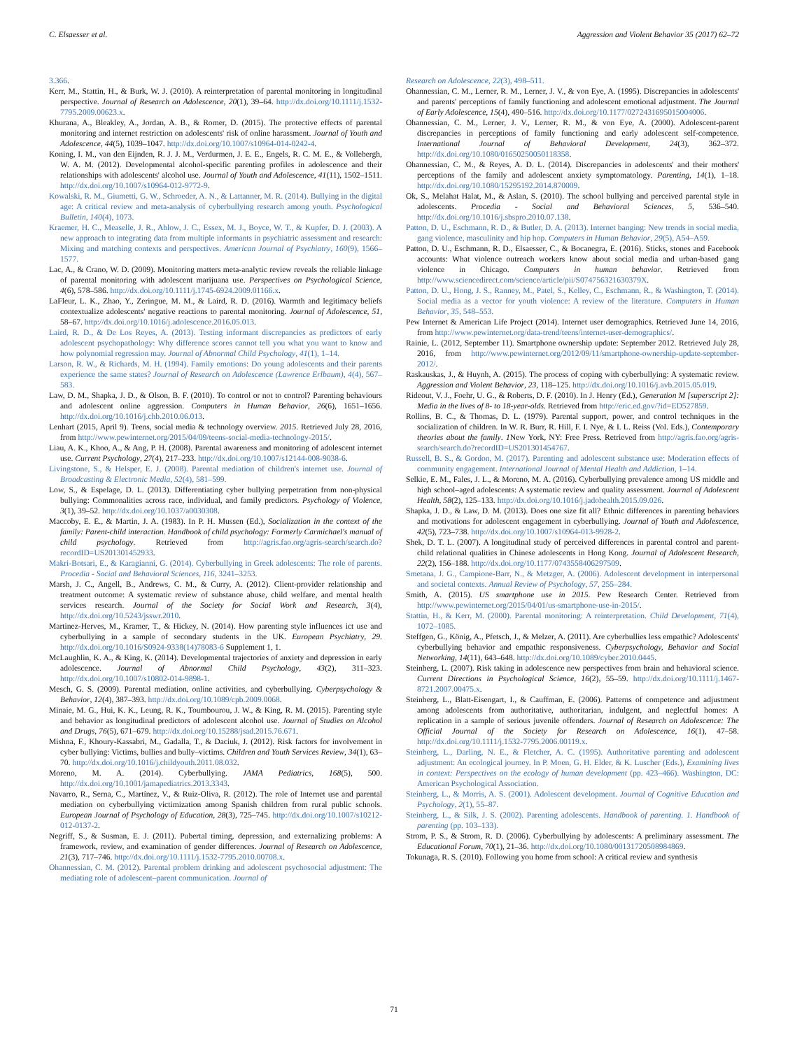C. Elsaesser et al. Aggression and Violent Behavior 35 (2017) 62–72
3.366.
Kerr, M., Stattin, H., & Burk, W. J. (2010). A reinterpretation of parental monitoring in longitudinal perspective. Journal of Research on Adolescence, 20(1), 39–64. http://dx.doi.org/10.1111/j.1532-7795.2009.00623.x.
Khurana, A., Bleakley, A., Jordan, A. B., & Romer, D. (2015). The protective effects of parental monitoring and internet restriction on adolescents' risk of online harassment. Journal of Youth and Adolescence, 44(5), 1039–1047. http://dx.doi.org/10.1007/s10964-014-0242-4.
Koning, I. M., van den Eijnden, R. J. J. M., Verdurmen, J. E. E., Engels, R. C. M. E., & Vollebergh, W. A. M. (2012). Developmental alcohol-specific parenting profiles in adolescence and their relationships with adolescents' alcohol use. Journal of Youth and Adolescence, 41(11), 1502–1511. http://dx.doi.org/10.1007/s10964-012-9772-9.
Kowalski, R. M., Giumetti, G. W., Schroeder, A. N., & Lattanner, M. R. (2014). Bullying in the digital age: A critical review and meta-analysis of cyberbullying research among youth. Psychological Bulletin, 140(4), 1073.
Kraemer, H. C., Measelle, J. R., Ablow, J. C., Essex, M. J., Boyce, W. T., & Kupfer, D. J. (2003). A new approach to integrating data from multiple informants in psychiatric assessment and research: Mixing and matching contexts and perspectives. American Journal of Psychiatry, 160(9), 1566–1577.
Lac, A., & Crano, W. D. (2009). Monitoring matters meta-analytic review reveals the reliable linkage of parental monitoring with adolescent marijuana use. Perspectives on Psychological Science, 4(6), 578–586. http://dx.doi.org/10.1111/j.1745-6924.2009.01166.x.
LaFleur, L. K., Zhao, Y., Zeringue, M. M., & Laird, R. D. (2016). Warmth and legitimacy beliefs contextualize adolescents' negative reactions to parental monitoring. Journal of Adolescence, 51, 58–67. http://dx.doi.org/10.1016/j.adolescence.2016.05.013.
Laird, R. D., & De Los Reyes, A. (2013). Testing informant discrepancies as predictors of early adolescent psychopathology: Why difference scores cannot tell you what you want to know and how polynomial regression may. Journal of Abnormal Child Psychology, 41(1), 1–14.
Larson, R. W., & Richards, M. H. (1994). Family emotions: Do young adolescents and their parents experience the same states? Journal of Research on Adolescence (Lawrence Erlbaum), 4(4), 567–583.
Law, D. M., Shapka, J. D., & Olson, B. F. (2010). To control or not to control? Parenting behaviours and adolescent online aggression. Computers in Human Behavior, 26(6), 1651–1656. http://dx.doi.org/10.1016/j.chb.2010.06.013.
Lenhart (2015, April 9). Teens, social media & technology overview. 2015. Retrieved July 28, 2016, from http://www.pewinternet.org/2015/04/09/teens-social-media-technology-2015/.
Liau, A. K., Khoo, A., & Ang, P. H. (2008). Parental awareness and monitoring of adolescent internet use. Current Psychology, 27(4), 217–233. http://dx.doi.org/10.1007/s12144-008-9038-6.
Livingstone, S., & Helsper, E. J. (2008). Parental mediation of children's internet use. Journal of Broadcasting & Electronic Media, 52(4), 581–599.
Low, S., & Espelage, D. L. (2013). Differentiating cyber bullying perpetration from non-physical bullying: Commonalities across race, individual, and family predictors. Psychology of Violence, 3(1), 39–52. http://dx.doi.org/10.1037/a0030308.
Maccoby, E. E., & Martin, J. A. (1983). In P. H. Mussen (Ed.), Socialization in the context of the family: Parent-child interaction. Handbook of child psychology: Formerly Carmichael's manual of child psychology. Retrieved from http://agris.fao.org/agris-search/search.do?recordID=US201301452933.
Makri-Botsari, E., & Karagianni, G. (2014). Cyberbullying in Greek adolescents: The role of parents. Procedia - Social and Behavioral Sciences, 116, 3241–3253.
Marsh, J. C., Angell, B., Andrews, C. M., & Curry, A. (2012). Client-provider relationship and treatment outcome: A systematic review of substance abuse, child welfare, and mental health services research. Journal of the Society for Social Work and Research, 3(4), http://dx.doi.org/10.5243/jsswr.2010.
Martinez-Herves, M., Kramer, T., & Hickey, N. (2014). How parenting style influences ict use and cyberbullying in a sample of secondary students in the UK. European Psychiatry, 29. http://dx.doi.org/10.1016/S0924-9338(14)78083-6 Supplement 1, 1.
McLaughlin, K. A., & King, K. (2014). Developmental trajectories of anxiety and depression in early adolescence. Journal of Abnormal Child Psychology, 43(2), 311–323. http://dx.doi.org/10.1007/s10802-014-9898-1.
Mesch, G. S. (2009). Parental mediation, online activities, and cyberbullying. Cyberpsychology & Behavior, 12(4), 387–393. http://dx.doi.org/10.1089/cpb.2009.0068.
Minaie, M. G., Hui, K. K., Leung, R. K., Toumbourou, J. W., & King, R. M. (2015). Parenting style and behavior as longitudinal predictors of adolescent alcohol use. Journal of Studies on Alcohol and Drugs, 76(5), 671–679. http://dx.doi.org/10.15288/jsad.2015.76.671.
Mishna, F., Khoury-Kassabri, M., Gadalla, T., & Daciuk, J. (2012). Risk factors for involvement in cyber bullying: Victims, bullies and bully–victims. Children and Youth Services Review, 34(1), 63–70. http://dx.doi.org/10.1016/j.childyouth.2011.08.032.
Moreno, M. A. (2014). Cyberbullying. JAMA Pediatrics, 168(5), 500. http://dx.doi.org/10.1001/jamapediatrics.2013.3343.
Navarro, R., Serna, C., Martínez, V., & Ruiz-Oliva, R. (2012). The role of Internet use and parental mediation on cyberbullying victimization among Spanish children from rural public schools. European Journal of Psychology of Education, 28(3), 725–745. http://dx.doi.org/10.1007/s10212-012-0137-2.
Negriff, S., & Susman, E. J. (2011). Pubertal timing, depression, and externalizing problems: A framework, review, and examination of gender differences. Journal of Research on Adolescence, 21(3), 717–746. http://dx.doi.org/10.1111/j.1532-7795.2010.00708.x.
Ohannessian, C. M. (2012). Parental problem drinking and adolescent psychosocial adjustment: The mediating role of adolescent–parent communication. Journal of
Research on Adolescence, 22(3), 498–511.
Ohannessian, C. M., Lerner, R. M., Lerner, J. V., & von Eye, A. (1995). Discrepancies in adolescents' and parents' perceptions of family functioning and adolescent emotional adjustment. The Journal of Early Adolescence, 15(4), 490–516. http://dx.doi.org/10.1177/0272431695015004006.
Ohannessian, C. M., Lerner, J. V., Lerner, R. M., & von Eye, A. (2000). Adolescent-parent discrepancies in perceptions of family functioning and early adolescent self-competence. International Journal of Behavioral Development, 24(3), 362–372. http://dx.doi.org/10.1080/01650250050118358.
Ohannessian, C. M., & Reyes, A. D. L. (2014). Discrepancies in adolescents' and their mothers' perceptions of the family and adolescent anxiety symptomatology. Parenting, 14(1), 1–18. http://dx.doi.org/10.1080/15295192.2014.870009.
Ok, S., Melahat Halat, M., & Aslan, S. (2010). The school bullying and perceived parental style in adolescents. Procedia - Social and Behavioral Sciences, 5, 536–540. http://dx.doi.org/10.1016/j.sbspro.2010.07.138.
Patton, D. U., Eschmann, R. D., & Butler, D. A. (2013). Internet banging: New trends in social media, gang violence, masculinity and hip hop. Computers in Human Behavior, 29(5), A54–A59.
Patton, D. U., Eschmann, R. D., Elsaesser, C., & Bocanegra, E. (2016). Sticks, stones and Facebook accounts: What violence outreach workers know about social media and urban-based gang violence in Chicago. Computers in human behavior. Retrieved from http://www.sciencedirect.com/science/article/pii/S074756321630379X.
Patton, D. U., Hong, J. S., Ranney, M., Patel, S., Kelley, C., Eschmann, R., & Washington, T. (2014). Social media as a vector for youth violence: A review of the literature. Computers in Human Behavior, 35, 548–553.
Pew Internet & American Life Project (2014). Internet user demographics. Retrieved June 14, 2016, from http://www.pewinternet.org/data-trend/teens/internet-user-demographics/.
Rainie, L. (2012, September 11). Smartphone ownership update: September 2012. Retrieved July 28, 2016, from http://www.pewinternet.org/2012/09/11/smartphone-ownership-update-september-2012/.
Raskauskas, J., & Huynh, A. (2015). The process of coping with cyberbullying: A systematic review. Aggression and Violent Behavior, 23, 118–125. http://dx.doi.org/10.1016/j.avb.2015.05.019.
Rideout, V. J., Foehr, U. G., & Roberts, D. F. (2010). In J. Henry (Ed.), Generation M [superscript 2]: Media in the lives of 8- to 18-year-olds. Retrieved from http://eric.ed.gov/?id=ED527859.
Rollins, B. C., & Thomas, D. L. (1979). Parental support, power, and control techniques in the socialization of children. In W. R. Burr, R. Hill, F. I. Nye, & I. L. Reiss (Vol. Eds.), Contemporary theories about the family. 1 New York, NY: Free Press. Retrieved from http://agris.fao.org/agris-search/search.do?recordID=US201301454767.
Russell, B. S., & Gordon, M. (2017). Parenting and adolescent substance use: Moderation effects of community engagement. International Journal of Mental Health and Addiction, 1–14.
Selkie, E. M., Fales, J. L., & Moreno, M. A. (2016). Cyberbullying prevalence among US middle and high school–aged adolescents: A systematic review and quality assessment. Journal of Adolescent Health, 58(2), 125–133. http://dx.doi.org/10.1016/j.jadohealth.2015.09.026.
Shapka, J. D., & Law, D. M. (2013). Does one size fit all? Ethnic differences in parenting behaviors and motivations for adolescent engagement in cyberbullying. Journal of Youth and Adolescence, 42(5), 723–738. http://dx.doi.org/10.1007/s10964-013-9928-2.
Shek, D. T. L. (2007). A longitudinal study of perceived differences in parental control and parent-child relational qualities in Chinese adolescents in Hong Kong. Journal of Adolescent Research, 22(2), 156–188. http://dx.doi.org/10.1177/0743558406297509.
Smetana, J. G., Campione-Barr, N., & Metzger, A. (2006). Adolescent development in interpersonal and societal contexts. Annual Review of Psychology, 57, 255–284.
Smith, A. (2015). US smartphone use in 2015. Pew Research Center. Retrieved from http://www.pewinternet.org/2015/04/01/us-smartphone-use-in-2015/.
Stattin, H., & Kerr, M. (2000). Parental monitoring: A reinterpretation. Child Development, 71(4), 1072–1085.
Steffgen, G., König, A., Pfetsch, J., & Melzer, A. (2011). Are cyberbullies less empathic? Adolescents' cyberbullying behavior and empathic responsiveness. Cyberpsychology, Behavior and Social Networking, 14(11), 643–648. http://dx.doi.org/10.1089/cyber.2010.0445.
Steinberg, L. (2007). Risk taking in adolescence new perspectives from brain and behavioral science. Current Directions in Psychological Science, 16(2), 55–59. http://dx.doi.org/10.1111/j.1467-8721.2007.00475.x.
Steinberg, L., Blatt-Eisengart, I., & Cauffman, E. (2006). Patterns of competence and adjustment among adolescents from authoritative, authoritarian, indulgent, and neglectful homes: A replication in a sample of serious juvenile offenders. Journal of Research on Adolescence: The Official Journal of the Society for Research on Adolescence, 16(1), 47–58. http://dx.doi.org/10.1111/j.1532-7795.2006.00119.x.
Steinberg, L., Darling, N. E., & Fletcher, A. C. (1995). Authoritative parenting and adolescent adjustment: An ecological journey. In P. Moen, G. H. Elder, & K. Luscher (Eds.), Examining lives in context: Perspectives on the ecology of human development (pp. 423–466). Washington, DC: American Psychological Association.
Steinberg, L., & Morris, A. S. (2001). Adolescent development. Journal of Cognitive Education and Psychology, 2(1), 55–87.
Steinberg, L., & Silk, J. S. (2002). Parenting adolescents. Handbook of parenting. 1. Handbook of parenting (pp. 103–133).
Strom, P. S., & Strom, R. D. (2006). Cyberbullying by adolescents: A preliminary assessment. The Educational Forum, 70(1), 21–36. http://dx.doi.org/10.1080/00131720508984869.
Tokunaga, R. S. (2010). Following you home from school: A critical review and synthesis
71